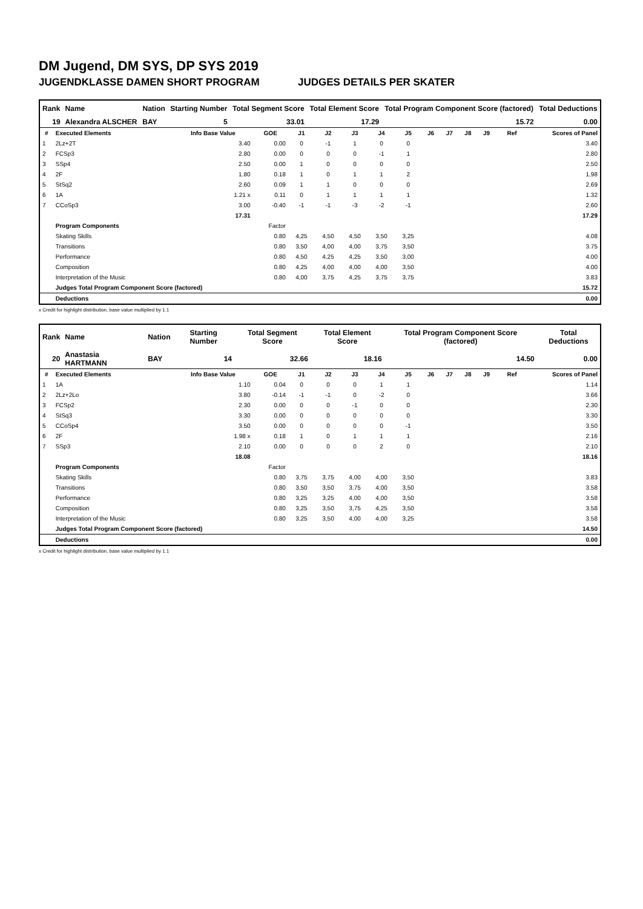DM Jugend, DM SYS, DP SYS 2019
JUGENDKLASSE DAMEN SHORT PROGRAM JUDGES DETAILS PER SKATER
| Rank | Name | Nation | Starting Number | Total Segment Score | Total Element Score | Total Program Component Score (factored) | Total Deductions |
| --- | --- | --- | --- | --- | --- | --- | --- |
| 19 | Alexandra ALSCHER | BAY | 5 | 33.01 | 17.29 | 15.72 | 0.00 |
| # | Executed Elements | Info Base Value | GOE | J1 | J2 | J3 | J4 | J5 | J6 | J7 | J8 | J9 | Ref | Scores of Panel |
| --- | --- | --- | --- | --- | --- | --- | --- | --- | --- | --- | --- | --- | --- | --- |
| 1 | 2Lz+2T | 3.40 | 0.00 | 0 | -1 | 1 | 0 | 0 | | | | | | 3.40 |
| 2 | FCSp3 | 2.80 | 0.00 | 0 | 0 | 0 | -1 | 1 | | | | | | 2.80 |
| 3 | SSp4 | 2.50 | 0.00 | 1 | 0 | 0 | 0 | 0 | | | | | | 2.50 |
| 4 | 2F | 1.80 | 0.18 | 1 | 0 | 1 | 1 | 2 | | | | | | 1.98 |
| 5 | StSq2 | 2.60 | 0.09 | 1 | 1 | 0 | 0 | 0 | | | | | | 2.69 |
| 6 | 1A | 1.21 x | 0.11 | 0 | 1 | 1 | 1 | 1 | | | | | | 1.32 |
| 7 | CCoSp3 | 3.00 | -0.40 | -1 | -1 | -3 | -2 | -1 | | | | | | 2.60 |
| | | 17.31 | | | | | | | | | | | | 17.29 |
| | Program Components | | Factor | | | | | | | | | | | |
| | Skating Skills | | 0.80 | 4,25 | 4,50 | 4,50 | 3,50 | 3,25 | | | | | | 4.08 |
| | Transitions | | 0.80 | 3,50 | 4,00 | 4,00 | 3,75 | 3,50 | | | | | | 3.75 |
| | Performance | | 0.80 | 4,50 | 4,25 | 4,25 | 3,50 | 3,00 | | | | | | 4.00 |
| | Composition | | 0.80 | 4,25 | 4,00 | 4,00 | 4,00 | 3,50 | | | | | | 4.00 |
| | Interpretation of the Music | | 0.80 | 4,00 | 3,75 | 4,25 | 3,75 | 3,75 | | | | | | 3.83 |
| | Judges Total Program Component Score (factored) | | | | | | | | | | | | | 15.72 |
| | Deductions | | | | | | | | | | | | | 0.00 |
x Credit for highlight distribution, base value multiplied by 1.1
| Rank | Name | Nation | Starting Number | Total Segment Score | Total Element Score | Total Program Component Score (factored) | Total Deductions |
| --- | --- | --- | --- | --- | --- | --- | --- |
| 20 | Anastasia HARTMANN | BAY | 14 | 32.66 | 18.16 | 14.50 | 0.00 |
| # | Executed Elements | Info Base Value | GOE | J1 | J2 | J3 | J4 | J5 | J6 | J7 | J8 | J9 | Ref | Scores of Panel |
| --- | --- | --- | --- | --- | --- | --- | --- | --- | --- | --- | --- | --- | --- | --- |
| 1 | 1A | 1.10 | 0.04 | 0 | 0 | 0 | 1 | 1 | | | | | | 1.14 |
| 2 | 2Lz+2Lo | 3.80 | -0.14 | -1 | -1 | 0 | -2 | 0 | | | | | | 3.66 |
| 3 | FCSp2 | 2.30 | 0.00 | 0 | 0 | -1 | 0 | 0 | | | | | | 2.30 |
| 4 | StSq3 | 3.30 | 0.00 | 0 | 0 | 0 | 0 | 0 | | | | | | 3.30 |
| 5 | CCoSp4 | 3.50 | 0.00 | 0 | 0 | 0 | 0 | -1 | | | | | | 3.50 |
| 6 | 2F | 1.98 x | 0.18 | 1 | 0 | 1 | 1 | 1 | | | | | | 2.16 |
| 7 | SSp3 | 2.10 | 0.00 | 0 | 0 | 0 | 2 | 0 | | | | | | 2.10 |
| | | 18.08 | | | | | | | | | | | | 18.16 |
| | Program Components | | Factor | | | | | | | | | | | |
| | Skating Skills | | 0.80 | 3,75 | 3,75 | 4,00 | 4,00 | 3,50 | | | | | | 3.83 |
| | Transitions | | 0.80 | 3,50 | 3,50 | 3,75 | 4,00 | 3,50 | | | | | | 3.58 |
| | Performance | | 0.80 | 3,25 | 3,25 | 4,00 | 4,00 | 3,50 | | | | | | 3.58 |
| | Composition | | 0.80 | 3,25 | 3,50 | 3,75 | 4,25 | 3,50 | | | | | | 3.58 |
| | Interpretation of the Music | | 0.80 | 3,25 | 3,50 | 4,00 | 4,00 | 3,25 | | | | | | 3.58 |
| | Judges Total Program Component Score (factored) | | | | | | | | | | | | | 14.50 |
| | Deductions | | | | | | | | | | | | | 0.00 |
x Credit for highlight distribution, base value multiplied by 1.1